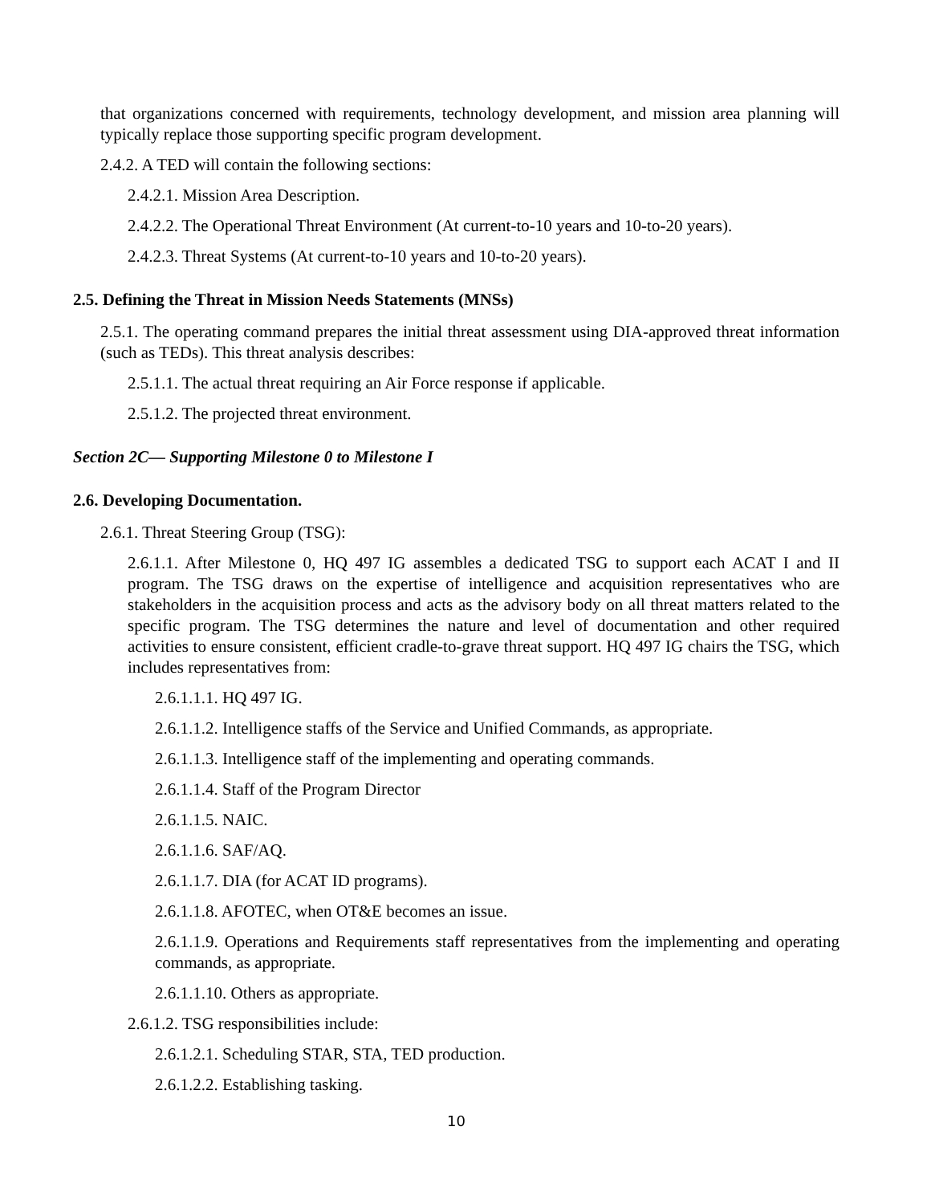that organizations concerned with requirements, technology development, and mission area planning will typically replace those supporting specific program development.
2.4.2. A TED will contain the following sections:
2.4.2.1. Mission Area Description.
2.4.2.2. The Operational Threat Environment (At current-to-10 years and 10-to-20 years).
2.4.2.3. Threat Systems (At current-to-10 years and 10-to-20 years).
2.5. Defining the Threat in Mission Needs Statements (MNSs)
2.5.1. The operating command prepares the initial threat assessment using DIA-approved threat information (such as TEDs). This threat analysis describes:
2.5.1.1. The actual threat requiring an Air Force response if applicable.
2.5.1.2. The projected threat environment.
Section 2C— Supporting Milestone 0 to Milestone I
2.6. Developing Documentation.
2.6.1. Threat Steering Group (TSG):
2.6.1.1. After Milestone 0, HQ 497 IG assembles a dedicated TSG to support each ACAT I and II program. The TSG draws on the expertise of intelligence and acquisition representatives who are stakeholders in the acquisition process and acts as the advisory body on all threat matters related to the specific program. The TSG determines the nature and level of documentation and other required activities to ensure consistent, efficient cradle-to-grave threat support. HQ 497 IG chairs the TSG, which includes representatives from:
2.6.1.1.1. HQ 497 IG.
2.6.1.1.2. Intelligence staffs of the Service and Unified Commands, as appropriate.
2.6.1.1.3. Intelligence staff of the implementing and operating commands.
2.6.1.1.4. Staff of the Program Director
2.6.1.1.5. NAIC.
2.6.1.1.6. SAF/AQ.
2.6.1.1.7. DIA (for ACAT ID programs).
2.6.1.1.8. AFOTEC, when OT&E becomes an issue.
2.6.1.1.9. Operations and Requirements staff representatives from the implementing and operating commands, as appropriate.
2.6.1.1.10. Others as appropriate.
2.6.1.2. TSG responsibilities include:
2.6.1.2.1. Scheduling STAR, STA, TED production.
2.6.1.2.2. Establishing tasking.
10